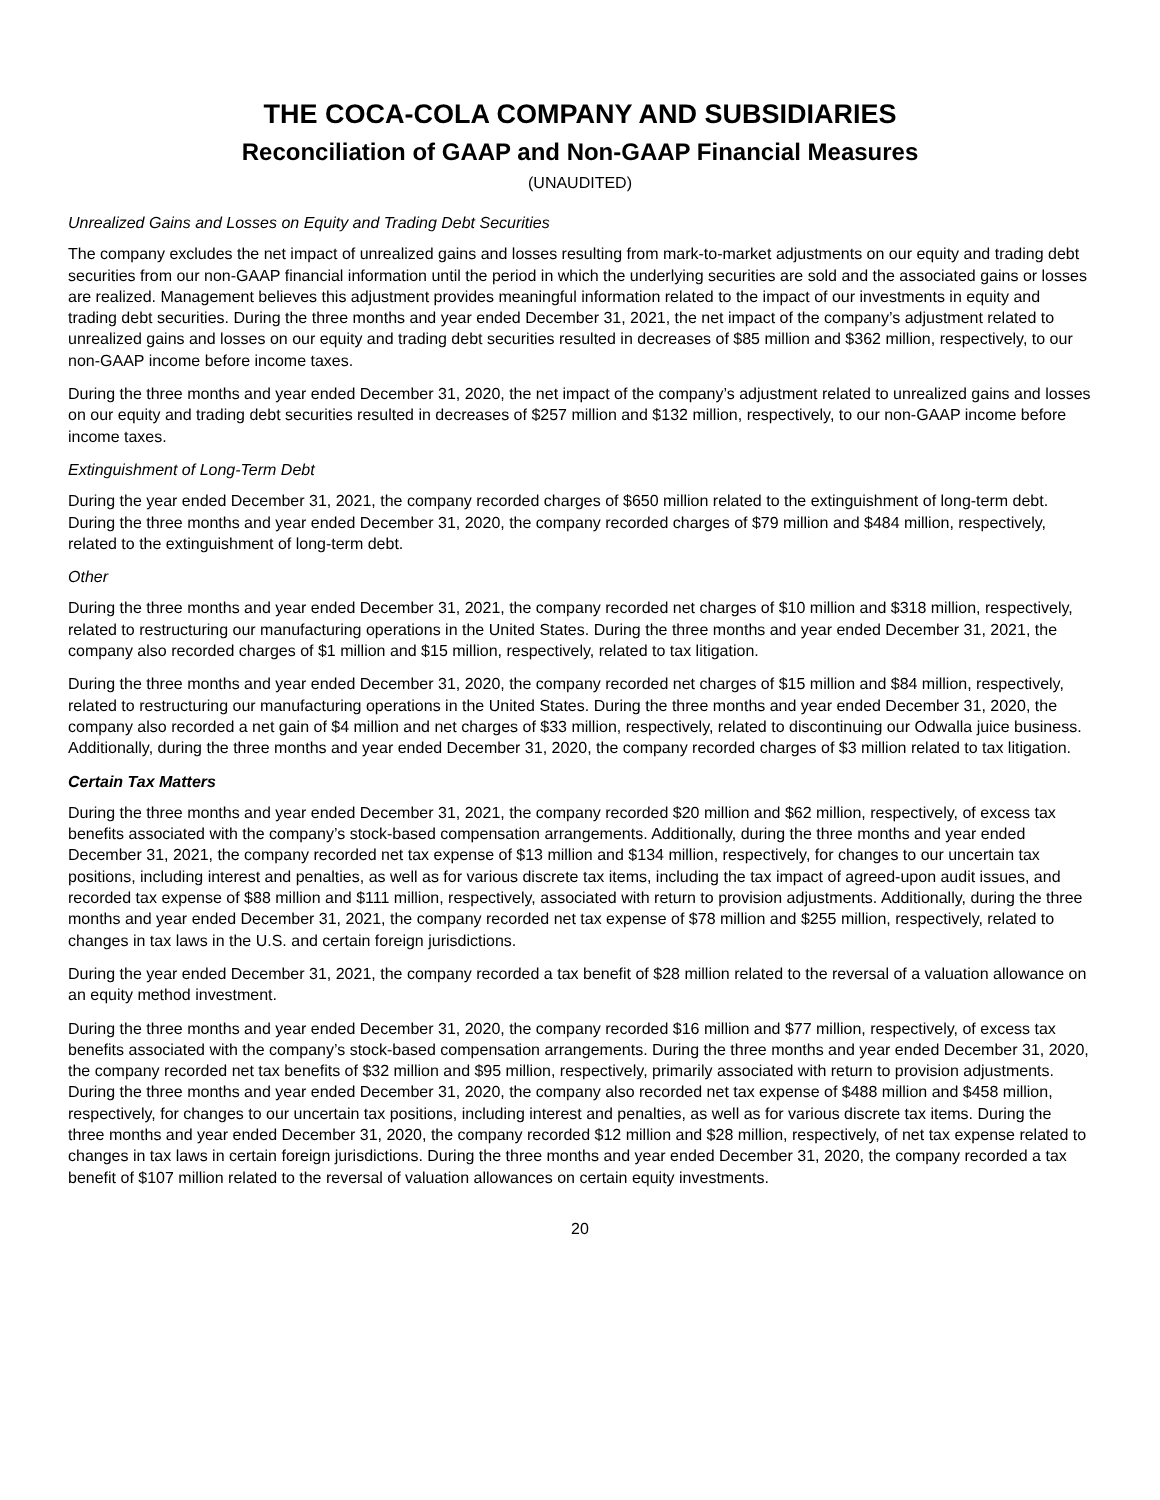THE COCA-COLA COMPANY AND SUBSIDIARIES
Reconciliation of GAAP and Non-GAAP Financial Measures
(UNAUDITED)
Unrealized Gains and Losses on Equity and Trading Debt Securities
The company excludes the net impact of unrealized gains and losses resulting from mark-to-market adjustments on our equity and trading debt securities from our non-GAAP financial information until the period in which the underlying securities are sold and the associated gains or losses are realized. Management believes this adjustment provides meaningful information related to the impact of our investments in equity and trading debt securities. During the three months and year ended December 31, 2021, the net impact of the company’s adjustment related to unrealized gains and losses on our equity and trading debt securities resulted in decreases of $85 million and $362 million, respectively, to our non-GAAP income before income taxes.
During the three months and year ended December 31, 2020, the net impact of the company’s adjustment related to unrealized gains and losses on our equity and trading debt securities resulted in decreases of $257 million and $132 million, respectively, to our non-GAAP income before income taxes.
Extinguishment of Long-Term Debt
During the year ended December 31, 2021, the company recorded charges of $650 million related to the extinguishment of long-term debt. During the three months and year ended December 31, 2020, the company recorded charges of $79 million and $484 million, respectively, related to the extinguishment of long-term debt.
Other
During the three months and year ended December 31, 2021, the company recorded net charges of $10 million and $318 million, respectively, related to restructuring our manufacturing operations in the United States. During the three months and year ended December 31, 2021, the company also recorded charges of $1 million and $15 million, respectively, related to tax litigation.
During the three months and year ended December 31, 2020, the company recorded net charges of $15 million and $84 million, respectively, related to restructuring our manufacturing operations in the United States. During the three months and year ended December 31, 2020, the company also recorded a net gain of $4 million and net charges of $33 million, respectively, related to discontinuing our Odwalla juice business. Additionally, during the three months and year ended December 31, 2020, the company recorded charges of $3 million related to tax litigation.
Certain Tax Matters
During the three months and year ended December 31, 2021, the company recorded $20 million and $62 million, respectively, of excess tax benefits associated with the company’s stock-based compensation arrangements. Additionally, during the three months and year ended December 31, 2021, the company recorded net tax expense of $13 million and $134 million, respectively, for changes to our uncertain tax positions, including interest and penalties, as well as for various discrete tax items, including the tax impact of agreed-upon audit issues, and recorded tax expense of $88 million and $111 million, respectively, associated with return to provision adjustments. Additionally, during the three months and year ended December 31, 2021, the company recorded net tax expense of $78 million and $255 million, respectively, related to changes in tax laws in the U.S. and certain foreign jurisdictions.
During the year ended December 31, 2021, the company recorded a tax benefit of $28 million related to the reversal of a valuation allowance on an equity method investment.
During the three months and year ended December 31, 2020, the company recorded $16 million and $77 million, respectively, of excess tax benefits associated with the company’s stock-based compensation arrangements. During the three months and year ended December 31, 2020, the company recorded net tax benefits of $32 million and $95 million, respectively, primarily associated with return to provision adjustments. During the three months and year ended December 31, 2020, the company also recorded net tax expense of $488 million and $458 million, respectively, for changes to our uncertain tax positions, including interest and penalties, as well as for various discrete tax items. During the three months and year ended December 31, 2020, the company recorded $12 million and $28 million, respectively, of net tax expense related to changes in tax laws in certain foreign jurisdictions. During the three months and year ended December 31, 2020, the company recorded a tax benefit of $107 million related to the reversal of valuation allowances on certain equity investments.
20